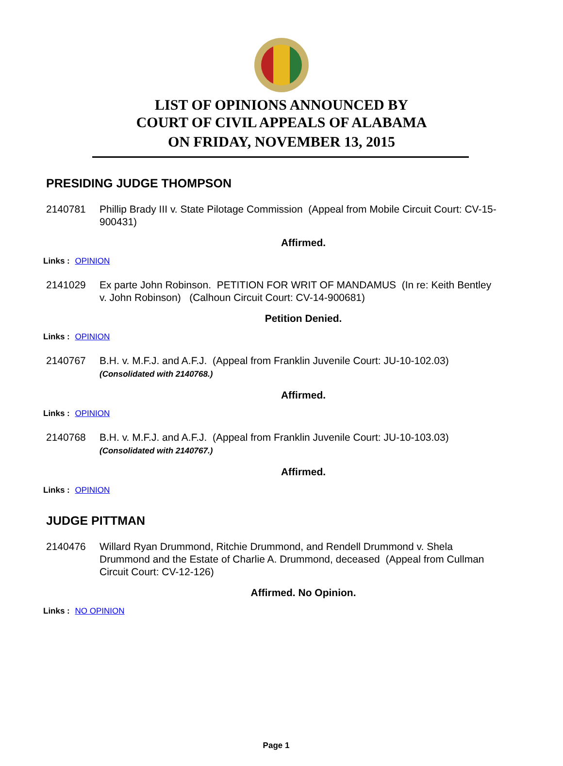LIST OF OPINIONS ANNOUNCED BY
COURT OF CIVIL APPEALS OF ALABAMA
ON FRIDAY, NOVEMBER 13, 2015
PRESIDING JUDGE THOMPSON
2140781 Phillip Brady III v. State Pilotage Commission (Appeal from Mobile Circuit Court: CV-15-900431)
Affirmed.
Links : OPINION
2141029 Ex parte John Robinson. PETITION FOR WRIT OF MANDAMUS (In re: Keith Bentley v. John Robinson) (Calhoun Circuit Court: CV-14-900681)
Petition Denied.
Links : OPINION
2140767 B.H. v. M.F.J. and A.F.J. (Appeal from Franklin Juvenile Court: JU-10-102.03)
(Consolidated with 2140768.)
Affirmed.
Links : OPINION
2140768 B.H. v. M.F.J. and A.F.J. (Appeal from Franklin Juvenile Court: JU-10-103.03)
(Consolidated with 2140767.)
Affirmed.
Links : OPINION
JUDGE PITTMAN
2140476 Willard Ryan Drummond, Ritchie Drummond, and Rendell Drummond v. Shela Drummond and the Estate of Charlie A. Drummond, deceased (Appeal from Cullman Circuit Court: CV-12-126)
Affirmed. No Opinion.
Links : NO OPINION
Page 1